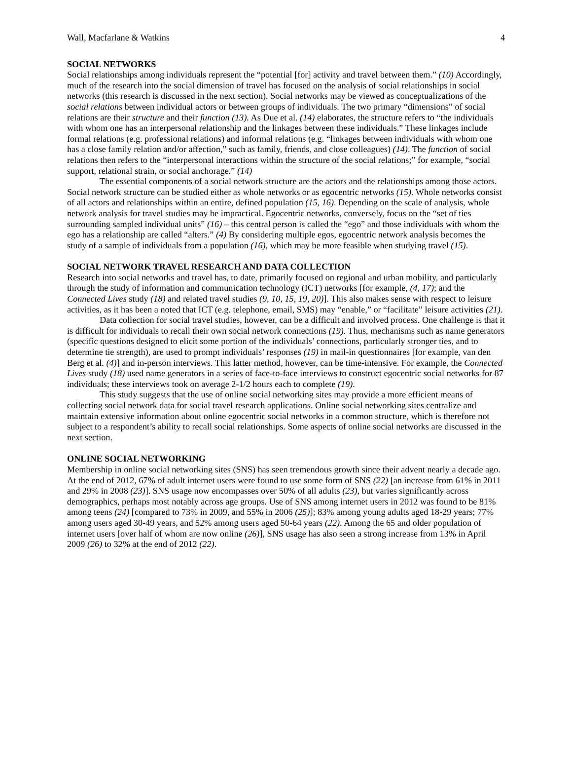Wall, Macfarlane & Watkins 4
SOCIAL NETWORKS
Social relationships among individuals represent the “potential [for] activity and travel between them.” (10) Accordingly, much of the research into the social dimension of travel has focused on the analysis of social relationships in social networks (this research is discussed in the next section). Social networks may be viewed as conceptualizations of the social relations between individual actors or between groups of individuals. The two primary “dimensions” of social relations are their structure and their function (13). As Due et al. (14) elaborates, the structure refers to “the individuals with whom one has an interpersonal relationship and the linkages between these individuals.” These linkages include formal relations (e.g. professional relations) and informal relations (e.g. “linkages between individuals with whom one has a close family relation and/or affection,” such as family, friends, and close colleagues) (14). The function of social relations then refers to the “interpersonal interactions within the structure of the social relations;” for example, “social support, relational strain, or social anchorage.” (14)
The essential components of a social network structure are the actors and the relationships among those actors. Social network structure can be studied either as whole networks or as egocentric networks (15). Whole networks consist of all actors and relationships within an entire, defined population (15, 16). Depending on the scale of analysis, whole network analysis for travel studies may be impractical. Egocentric networks, conversely, focus on the “set of ties surrounding sampled individual units” (16) – this central person is called the “ego” and those individuals with whom the ego has a relationship are called “alters.” (4) By considering multiple egos, egocentric network analysis becomes the study of a sample of individuals from a population (16), which may be more feasible when studying travel (15).
SOCIAL NETWORK TRAVEL RESEARCH AND DATA COLLECTION
Research into social networks and travel has, to date, primarily focused on regional and urban mobility, and particularly through the study of information and communication technology (ICT) networks [for example, (4, 17); and the Connected Lives study (18) and related travel studies (9, 10, 15, 19, 20)]. This also makes sense with respect to leisure activities, as it has been a noted that ICT (e.g. telephone, email, SMS) may “enable,” or “facilitate” leisure activities (21).
Data collection for social travel studies, however, can be a difficult and involved process. One challenge is that it is difficult for individuals to recall their own social network connections (19). Thus, mechanisms such as name generators (specific questions designed to elicit some portion of the individuals’ connections, particularly stronger ties, and to determine tie strength), are used to prompt individuals’ responses (19) in mail-in questionnaires [for example, van den Berg et al. (4)] and in-person interviews. This latter method, however, can be time-intensive. For example, the Connected Lives study (18) used name generators in a series of face-to-face interviews to construct egocentric social networks for 87 individuals; these interviews took on average 2-1/2 hours each to complete (19).
This study suggests that the use of online social networking sites may provide a more efficient means of collecting social network data for social travel research applications. Online social networking sites centralize and maintain extensive information about online egocentric social networks in a common structure, which is therefore not subject to a respondent’s ability to recall social relationships. Some aspects of online social networks are discussed in the next section.
ONLINE SOCIAL NETWORKING
Membership in online social networking sites (SNS) has seen tremendous growth since their advent nearly a decade ago. At the end of 2012, 67% of adult internet users were found to use some form of SNS (22) [an increase from 61% in 2011 and 29% in 2008 (23)]. SNS usage now encompasses over 50% of all adults (23), but varies significantly across demographics, perhaps most notably across age groups. Use of SNS among internet users in 2012 was found to be 81% among teens (24) [compared to 73% in 2009, and 55% in 2006 (25)]; 83% among young adults aged 18-29 years; 77% among users aged 30-49 years, and 52% among users aged 50-64 years (22). Among the 65 and older population of internet users [over half of whom are now online (26)], SNS usage has also seen a strong increase from 13% in April 2009 (26) to 32% at the end of 2012 (22).